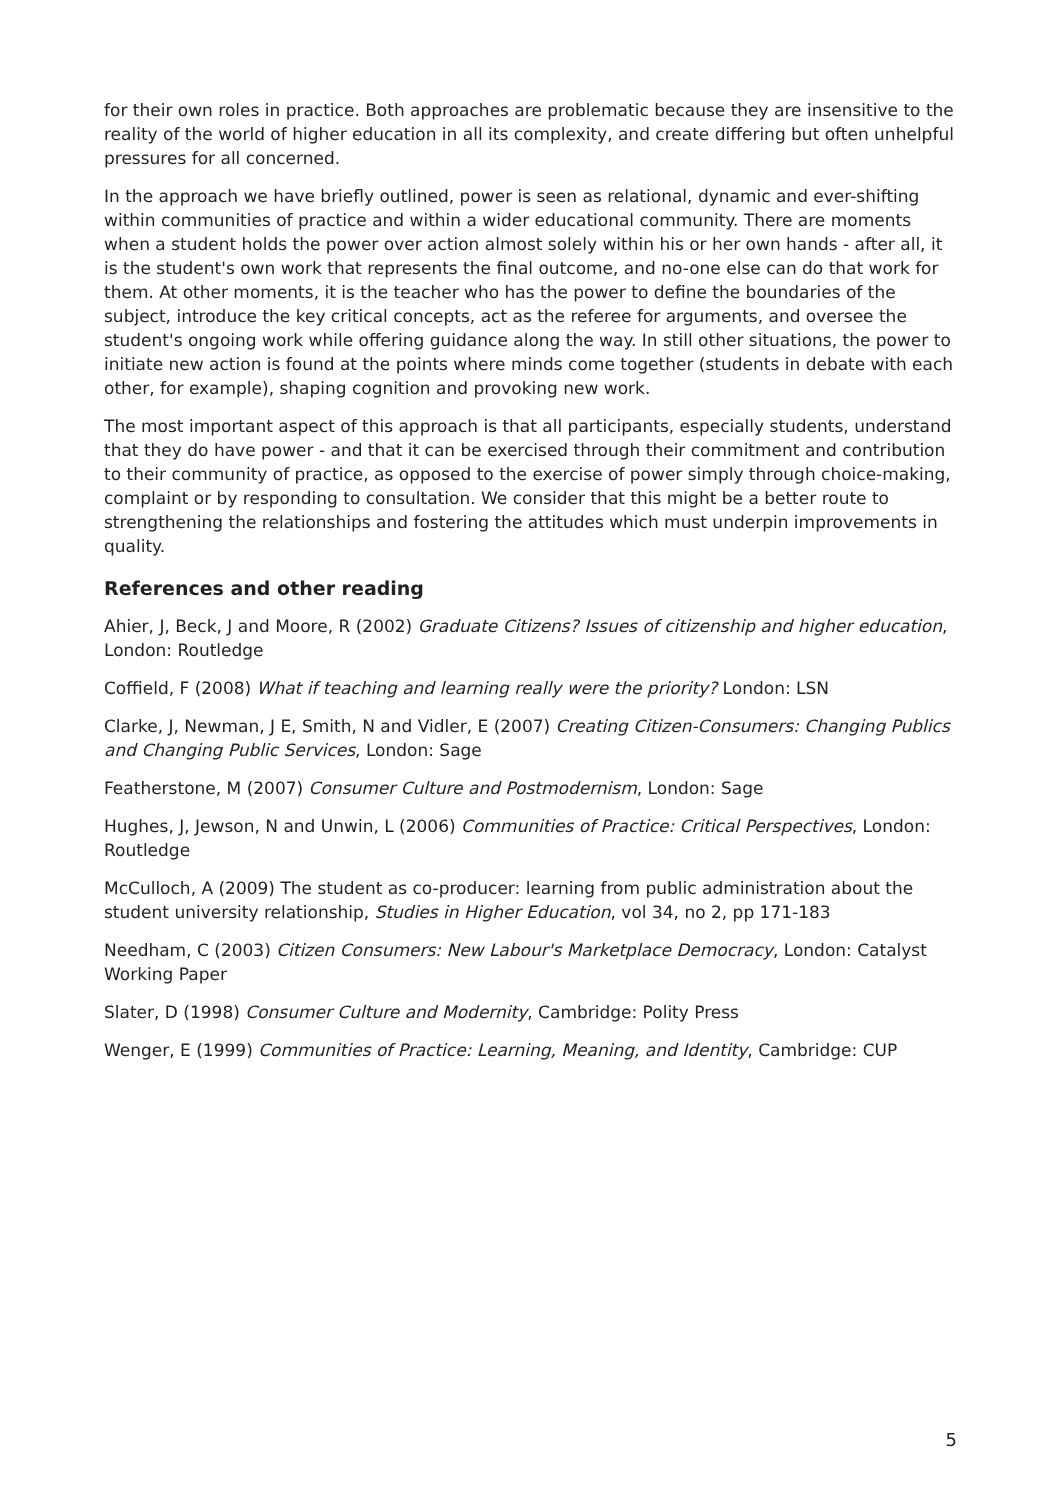for their own roles in practice. Both approaches are problematic because they are insensitive to the reality of the world of higher education in all its complexity, and create differing but often unhelpful pressures for all concerned.
In the approach we have briefly outlined, power is seen as relational, dynamic and ever-shifting within communities of practice and within a wider educational community. There are moments when a student holds the power over action almost solely within his or her own hands - after all, it is the student's own work that represents the final outcome, and no-one else can do that work for them. At other moments, it is the teacher who has the power to define the boundaries of the subject, introduce the key critical concepts, act as the referee for arguments, and oversee the student's ongoing work while offering guidance along the way. In still other situations, the power to initiate new action is found at the points where minds come together (students in debate with each other, for example), shaping cognition and provoking new work.
The most important aspect of this approach is that all participants, especially students, understand that they do have power - and that it can be exercised through their commitment and contribution to their community of practice, as opposed to the exercise of power simply through choice-making, complaint or by responding to consultation. We consider that this might be a better route to strengthening the relationships and fostering the attitudes which must underpin improvements in quality.
References and other reading
Ahier, J, Beck, J and Moore, R (2002) Graduate Citizens? Issues of citizenship and higher education, London: Routledge
Coffield, F (2008) What if teaching and learning really were the priority? London: LSN
Clarke, J, Newman, J E, Smith, N and Vidler, E (2007) Creating Citizen-Consumers: Changing Publics and Changing Public Services, London: Sage
Featherstone, M (2007) Consumer Culture and Postmodernism, London: Sage
Hughes, J, Jewson, N and Unwin, L (2006) Communities of Practice: Critical Perspectives, London: Routledge
McCulloch, A (2009) The student as co-producer: learning from public administration about the student university relationship, Studies in Higher Education, vol 34, no 2, pp 171-183
Needham, C (2003) Citizen Consumers: New Labour's Marketplace Democracy, London: Catalyst Working Paper
Slater, D (1998) Consumer Culture and Modernity, Cambridge: Polity Press
Wenger, E (1999) Communities of Practice: Learning, Meaning, and Identity, Cambridge: CUP
5